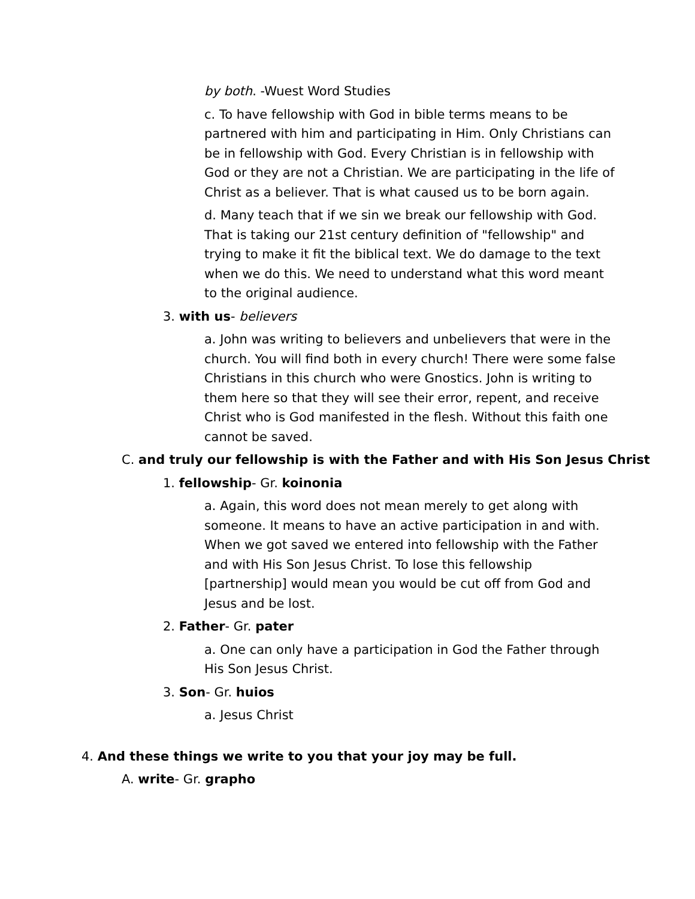by both. -Wuest Word Studies
c. To have fellowship with God in bible terms means to be partnered with him and participating in Him. Only Christians can be in fellowship with God. Every Christian is in fellowship with God or they are not a Christian. We are participating in the life of Christ as a believer. That is what caused us to be born again.
d. Many teach that if we sin we break our fellowship with God. That is taking our 21st century definition of "fellowship" and trying to make it fit the biblical text. We do damage to the text when we do this. We need to understand what this word meant to the original audience.
3. with us- believers
a. John was writing to believers and unbelievers that were in the church. You will find both in every church! There were some false Christians in this church who were Gnostics. John is writing to them here so that they will see their error, repent, and receive Christ who is God manifested in the flesh. Without this faith one cannot be saved.
C. and truly our fellowship is with the Father and with His Son Jesus Christ
1. fellowship- Gr. koinonia
a. Again, this word does not mean merely to get along with someone. It means to have an active participation in and with. When we got saved we entered into fellowship with the Father and with His Son Jesus Christ. To lose this fellowship [partnership] would mean you would be cut off from God and Jesus and be lost.
2. Father- Gr. pater
a. One can only have a participation in God the Father through His Son Jesus Christ.
3. Son- Gr. huios
a. Jesus Christ
4. And these things we write to you that your joy may be full.
A. write- Gr. grapho